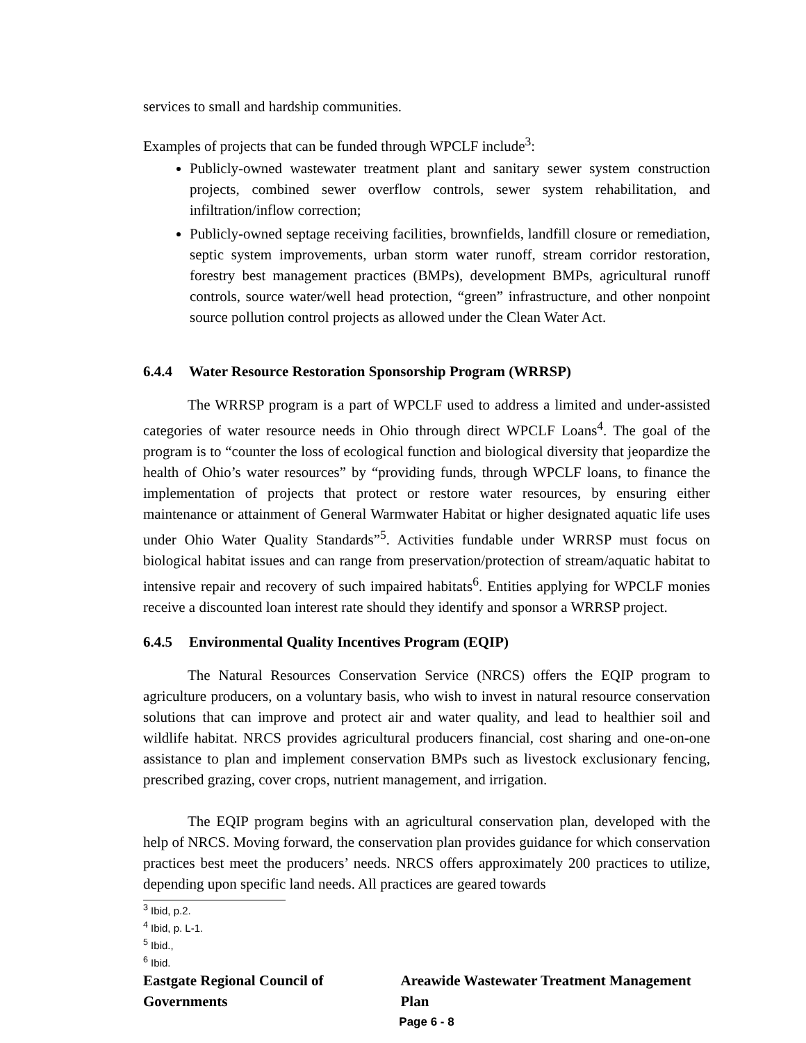services to small and hardship communities.
Examples of projects that can be funded through WPCLF include<sup>3</sup>:
Publicly-owned wastewater treatment plant and sanitary sewer system construction projects, combined sewer overflow controls, sewer system rehabilitation, and infiltration/inflow correction;
Publicly-owned septage receiving facilities, brownfields, landfill closure or remediation, septic system improvements, urban storm water runoff, stream corridor restoration, forestry best management practices (BMPs), development BMPs, agricultural runoff controls, source water/well head protection, “green” infrastructure, and other nonpoint source pollution control projects as allowed under the Clean Water Act.
6.4.4 Water Resource Restoration Sponsorship Program (WRRSP)
The WRRSP program is a part of WPCLF used to address a limited and under-assisted categories of water resource needs in Ohio through direct WPCLF Loans<sup>4</sup>. The goal of the program is to “counter the loss of ecological function and biological diversity that jeopardize the health of Ohio’s water resources” by “providing funds, through WPCLF loans, to finance the implementation of projects that protect or restore water resources, by ensuring either maintenance or attainment of General Warmwater Habitat or higher designated aquatic life uses under Ohio Water Quality Standards”<sup>5</sup>. Activities fundable under WRRSP must focus on biological habitat issues and can range from preservation/protection of stream/aquatic habitat to intensive repair and recovery of such impaired habitats<sup>6</sup>. Entities applying for WPCLF monies receive a discounted loan interest rate should they identify and sponsor a WRRSP project.
6.4.5 Environmental Quality Incentives Program (EQIP)
The Natural Resources Conservation Service (NRCS) offers the EQIP program to agriculture producers, on a voluntary basis, who wish to invest in natural resource conservation solutions that can improve and protect air and water quality, and lead to healthier soil and wildlife habitat. NRCS provides agricultural producers financial, cost sharing and one-on-one assistance to plan and implement conservation BMPs such as livestock exclusionary fencing, prescribed grazing, cover crops, nutrient management, and irrigation.
The EQIP program begins with an agricultural conservation plan, developed with the help of NRCS. Moving forward, the conservation plan provides guidance for which conservation practices best meet the producers’ needs. NRCS offers approximately 200 practices to utilize, depending upon specific land needs. All practices are geared towards
<sup>3</sup> Ibid, p.2.
<sup>4</sup> Ibid, p. L-1.
<sup>5</sup> Ibid.,
<sup>6</sup> Ibid.
Eastgate Regional Council of Governments Areawide Wastewater Treatment Management Plan
Page 6 - 8